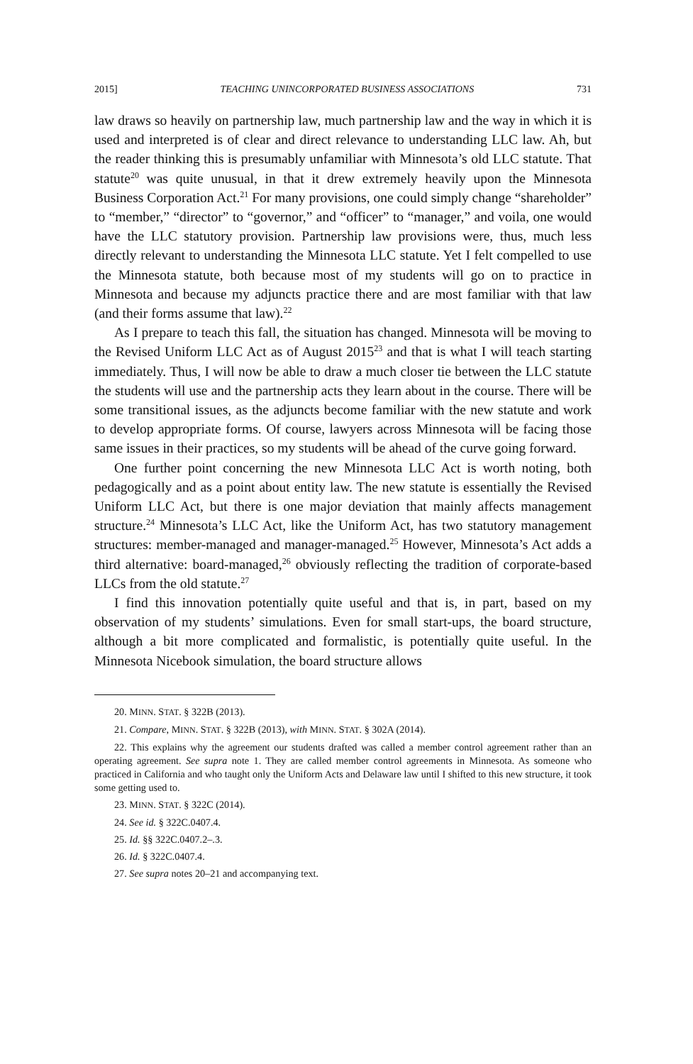2015] TEACHING UNINCORPORATED BUSINESS ASSOCIATIONS 731
law draws so heavily on partnership law, much partnership law and the way in which it is used and interpreted is of clear and direct relevance to understanding LLC law. Ah, but the reader thinking this is presumably unfamiliar with Minnesota’s old LLC statute. That statute<sup>20</sup> was quite unusual, in that it drew extremely heavily upon the Minnesota Business Corporation Act.<sup>21</sup> For many provisions, one could simply change “shareholder” to “member,” “director” to “governor,” and “officer” to “manager,” and voila, one would have the LLC statutory provision. Partnership law provisions were, thus, much less directly relevant to understanding the Minnesota LLC statute. Yet I felt compelled to use the Minnesota statute, both because most of my students will go on to practice in Minnesota and because my adjuncts practice there and are most familiar with that law (and their forms assume that law).<sup>22</sup>
As I prepare to teach this fall, the situation has changed. Minnesota will be moving to the Revised Uniform LLC Act as of August 2015<sup>23</sup> and that is what I will teach starting immediately. Thus, I will now be able to draw a much closer tie between the LLC statute the students will use and the partnership acts they learn about in the course. There will be some transitional issues, as the adjuncts become familiar with the new statute and work to develop appropriate forms. Of course, lawyers across Minnesota will be facing those same issues in their practices, so my students will be ahead of the curve going forward.
One further point concerning the new Minnesota LLC Act is worth noting, both pedagogically and as a point about entity law. The new statute is essentially the Revised Uniform LLC Act, but there is one major deviation that mainly affects management structure.<sup>24</sup> Minnesota’s LLC Act, like the Uniform Act, has two statutory management structures: member-managed and manager-managed.<sup>25</sup> However, Minnesota’s Act adds a third alternative: board-managed,<sup>26</sup> obviously reflecting the tradition of corporate-based LLCs from the old statute.<sup>27</sup>
I find this innovation potentially quite useful and that is, in part, based on my observation of my students’ simulations. Even for small start-ups, the board structure, although a bit more complicated and formalistic, is potentially quite useful. In the Minnesota Nicebook simulation, the board structure allows
20. MINN. STAT. § 322B (2013).
21. Compare, MINN. STAT. § 322B (2013), with MINN. STAT. § 302A (2014).
22. This explains why the agreement our students drafted was called a member control agreement rather than an operating agreement. See supra note 1. They are called member control agreements in Minnesota. As someone who practiced in California and who taught only the Uniform Acts and Delaware law until I shifted to this new structure, it took some getting used to.
23. MINN. STAT. § 322C (2014).
24. See id. § 322C.0407.4.
25. Id. §§ 322C.0407.2–.3.
26. Id. § 322C.0407.4.
27. See supra notes 20–21 and accompanying text.